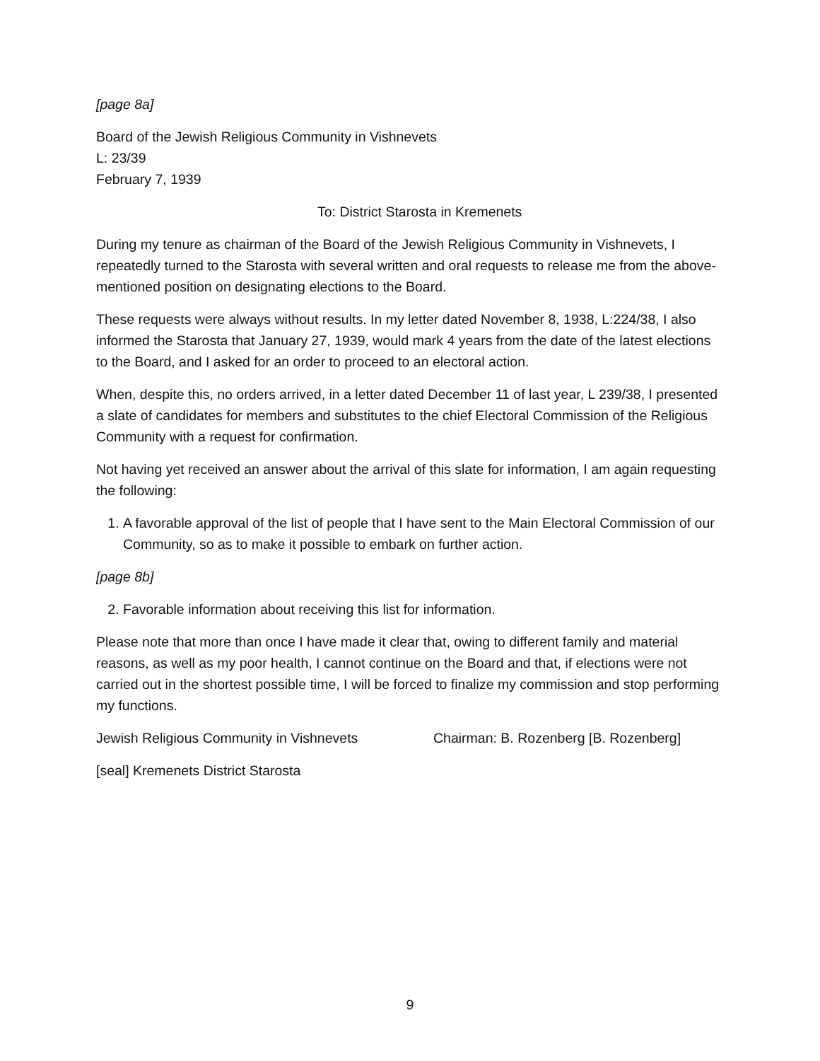[page 8a]
Board of the Jewish Religious Community in Vishnevets
L: 23/39
February 7, 1939
To: District Starosta in Kremenets
During my tenure as chairman of the Board of the Jewish Religious Community in Vishnevets, I repeatedly turned to the Starosta with several written and oral requests to release me from the above-mentioned position on designating elections to the Board.
These requests were always without results. In my letter dated November 8, 1938, L:224/38, I also informed the Starosta that January 27, 1939, would mark 4 years from the date of the latest elections to the Board, and I asked for an order to proceed to an electoral action.
When, despite this, no orders arrived, in a letter dated December 11 of last year, L 239/38, I presented a slate of candidates for members and substitutes to the chief Electoral Commission of the Religious Community with a request for confirmation.
Not having yet received an answer about the arrival of this slate for information, I am again requesting the following:
1. A favorable approval of the list of people that I have sent to the Main Electoral Commission of our Community, so as to make it possible to embark on further action.
[page 8b]
2. Favorable information about receiving this list for information.
Please note that more than once I have made it clear that, owing to different family and material reasons, as well as my poor health, I cannot continue on the Board and that, if elections were not carried out in the shortest possible time, I will be forced to finalize my commission and stop performing my functions.
Jewish Religious Community in Vishnevets Chairman: B. Rozenberg [B. Rozenberg]
[seal] Kremenets District Starosta
9